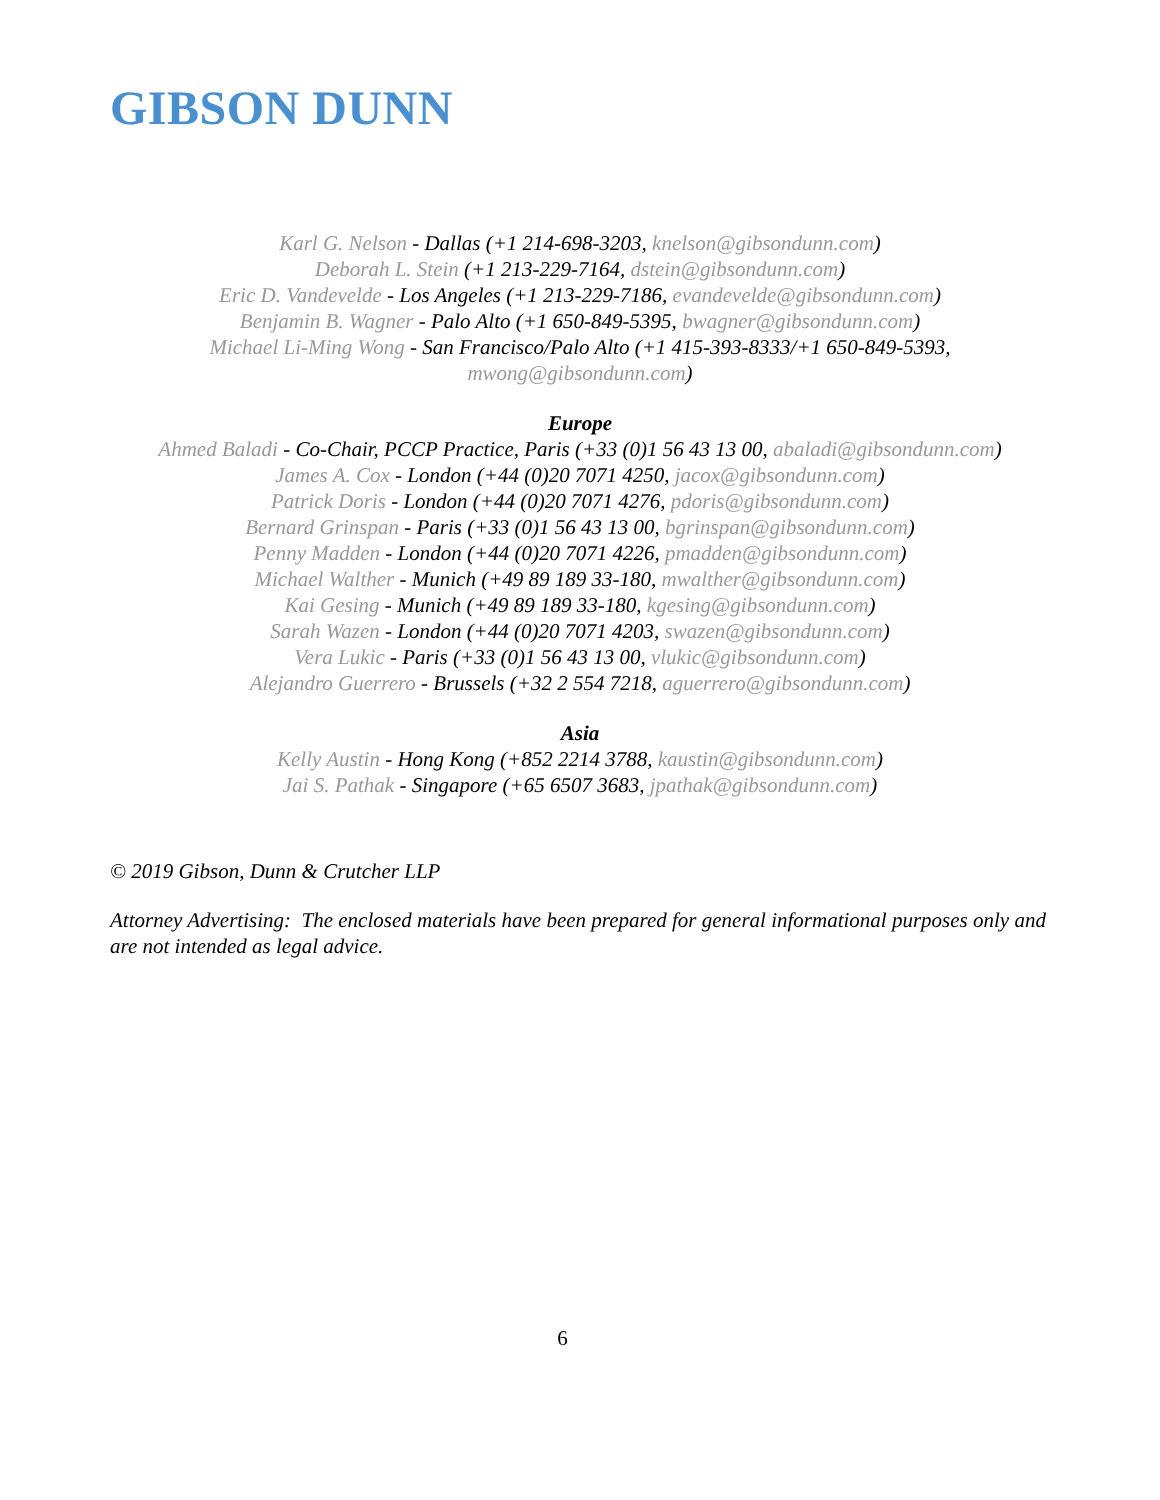GIBSON DUNN
Karl G. Nelson - Dallas (+1 214-698-3203, knelson@gibsondunn.com)
Deborah L. Stein (+1 213-229-7164, dstein@gibsondunn.com)
Eric D. Vandevelde - Los Angeles (+1 213-229-7186, evandevelde@gibsondunn.com)
Benjamin B. Wagner - Palo Alto (+1 650-849-5395, bwagner@gibsondunn.com)
Michael Li-Ming Wong - San Francisco/Palo Alto (+1 415-393-8333/+1 650-849-5393,
mwong@gibsondunn.com)
Europe
Ahmed Baladi - Co-Chair, PCCP Practice, Paris (+33 (0)1 56 43 13 00, abaladi@gibsondunn.com)
James A. Cox - London (+44 (0)20 7071 4250, jacox@gibsondunn.com)
Patrick Doris - London (+44 (0)20 7071 4276, pdoris@gibsondunn.com)
Bernard Grinspan - Paris (+33 (0)1 56 43 13 00, bgrinspan@gibsondunn.com)
Penny Madden - London (+44 (0)20 7071 4226, pmadden@gibsondunn.com)
Michael Walther - Munich (+49 89 189 33-180, mwalther@gibsondunn.com)
Kai Gesing - Munich (+49 89 189 33-180, kgesing@gibsondunn.com)
Sarah Wazen - London (+44 (0)20 7071 4203, swazen@gibsondunn.com)
Vera Lukic - Paris (+33 (0)1 56 43 13 00, vlukic@gibsondunn.com)
Alejandro Guerrero - Brussels (+32 2 554 7218, aguerrero@gibsondunn.com)
Asia
Kelly Austin - Hong Kong (+852 2214 3788, kaustin@gibsondunn.com)
Jai S. Pathak - Singapore (+65 6507 3683, jpathak@gibsondunn.com)
© 2019 Gibson, Dunn & Crutcher LLP
Attorney Advertising: The enclosed materials have been prepared for general informational purposes only and are not intended as legal advice.
6